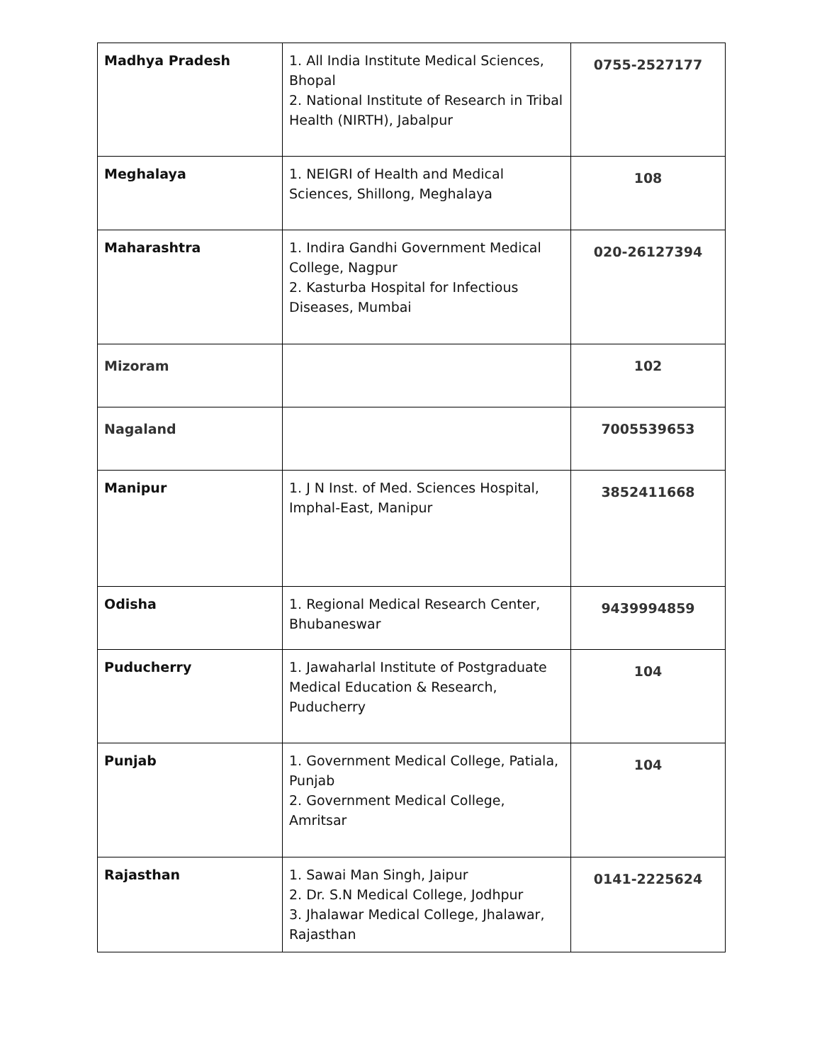| Madhya Pradesh | 1. All India Institute Medical Sciences, Bhopal 2. National Institute of Research in Tribal Health (NIRTH), Jabalpur | 0755-2527177 |
| Meghalaya | 1. NEIGRI of Health and Medical Sciences, Shillong, Meghalaya | 108 |
| Maharashtra | 1. Indira Gandhi Government Medical College, Nagpur 2. Kasturba Hospital for Infectious Diseases, Mumbai | 020-26127394 |
| Mizoram | | 102 |
| Nagaland | | 7005539653 |
| Manipur | 1. J N Inst. of Med. Sciences Hospital, Imphal-East, Manipur | 3852411668 |
| Odisha | 1. Regional Medical Research Center, Bhubaneswar | 9439994859 |
| Puducherry | 1. Jawaharlal Institute of Postgraduate Medical Education & Research, Puducherry | 104 |
| Punjab | 1. Government Medical College, Patiala, Punjab 2. Government Medical College, Amritsar | 104 |
| Rajasthan | 1. Sawai Man Singh, Jaipur 2. Dr. S.N Medical College, Jodhpur 3. Jhalawar Medical College, Jhalawar, Rajasthan | 0141-2225624 |